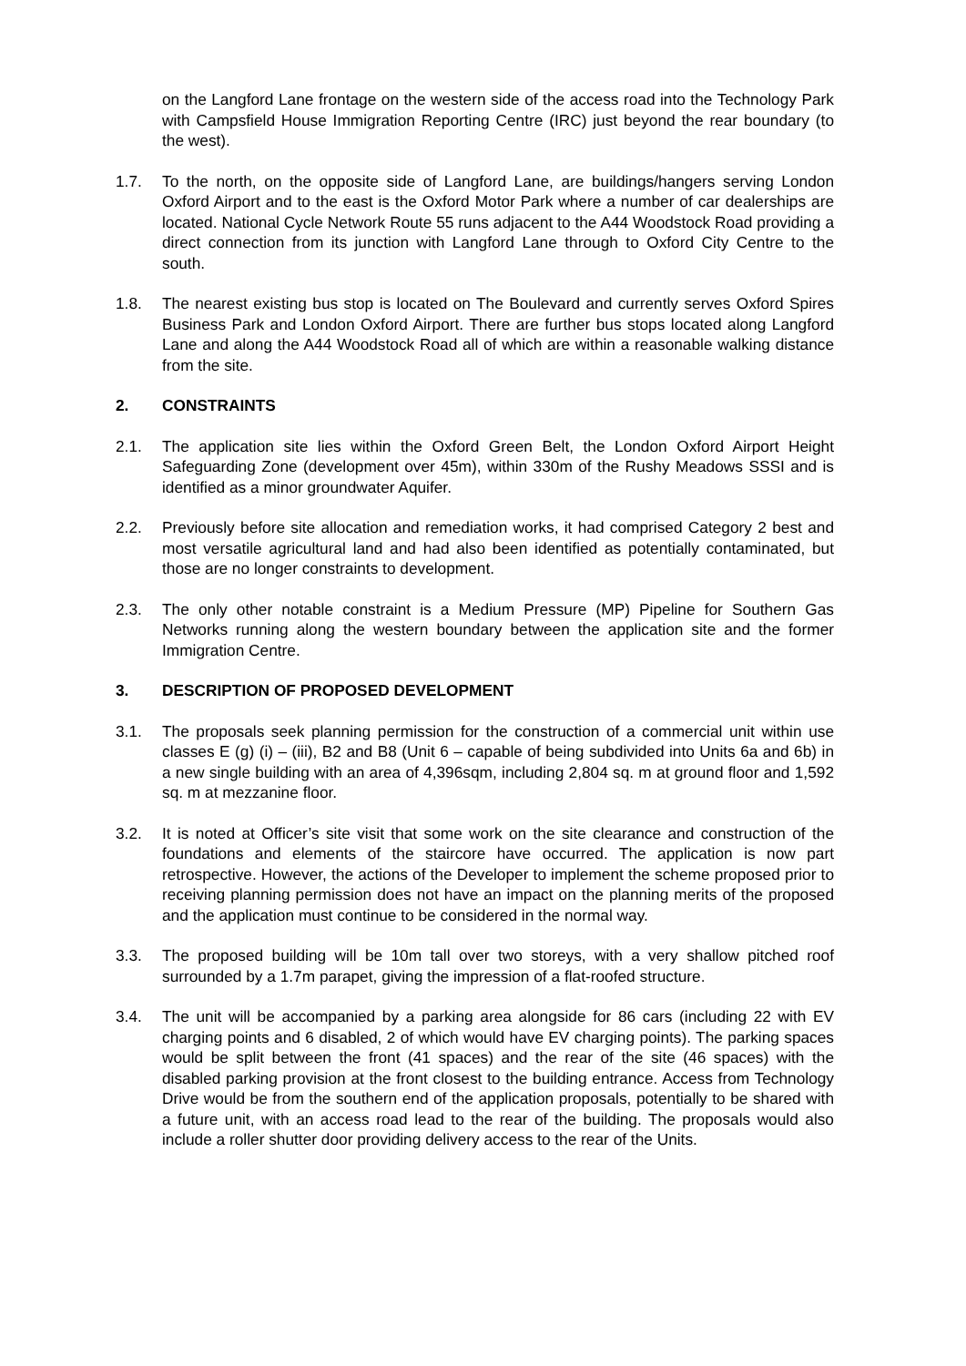on the Langford Lane frontage on the western side of the access road into the Technology Park with Campsfield House Immigration Reporting Centre (IRC) just beyond the rear boundary (to the west).
1.7. To the north, on the opposite side of Langford Lane, are buildings/hangers serving London Oxford Airport and to the east is the Oxford Motor Park where a number of car dealerships are located. National Cycle Network Route 55 runs adjacent to the A44 Woodstock Road providing a direct connection from its junction with Langford Lane through to Oxford City Centre to the south.
1.8. The nearest existing bus stop is located on The Boulevard and currently serves Oxford Spires Business Park and London Oxford Airport. There are further bus stops located along Langford Lane and along the A44 Woodstock Road all of which are within a reasonable walking distance from the site.
2. CONSTRAINTS
2.1. The application site lies within the Oxford Green Belt, the London Oxford Airport Height Safeguarding Zone (development over 45m), within 330m of the Rushy Meadows SSSI and is identified as a minor groundwater Aquifer.
2.2. Previously before site allocation and remediation works, it had comprised Category 2 best and most versatile agricultural land and had also been identified as potentially contaminated, but those are no longer constraints to development.
2.3. The only other notable constraint is a Medium Pressure (MP) Pipeline for Southern Gas Networks running along the western boundary between the application site and the former Immigration Centre.
3. DESCRIPTION OF PROPOSED DEVELOPMENT
3.1. The proposals seek planning permission for the construction of a commercial unit within use classes E (g) (i) – (iii), B2 and B8 (Unit 6 – capable of being subdivided into Units 6a and 6b) in a new single building with an area of 4,396sqm, including 2,804 sq. m at ground floor and 1,592 sq. m at mezzanine floor.
3.2. It is noted at Officer’s site visit that some work on the site clearance and construction of the foundations and elements of the staircore have occurred. The application is now part retrospective. However, the actions of the Developer to implement the scheme proposed prior to receiving planning permission does not have an impact on the planning merits of the proposed and the application must continue to be considered in the normal way.
3.3. The proposed building will be 10m tall over two storeys, with a very shallow pitched roof surrounded by a 1.7m parapet, giving the impression of a flat-roofed structure.
3.4. The unit will be accompanied by a parking area alongside for 86 cars (including 22 with EV charging points and 6 disabled, 2 of which would have EV charging points). The parking spaces would be split between the front (41 spaces) and the rear of the site (46 spaces) with the disabled parking provision at the front closest to the building entrance. Access from Technology Drive would be from the southern end of the application proposals, potentially to be shared with a future unit, with an access road lead to the rear of the building. The proposals would also include a roller shutter door providing delivery access to the rear of the Units.